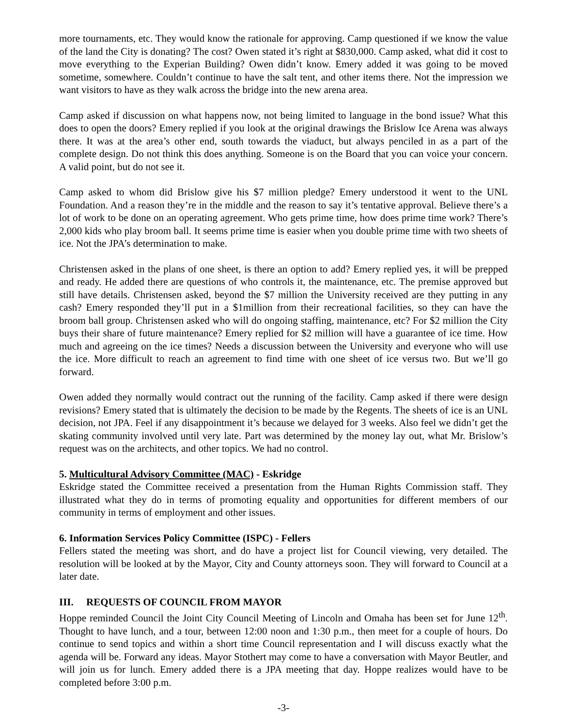more tournaments, etc. They would know the rationale for approving. Camp questioned if we know the value of the land the City is donating? The cost? Owen stated it’s right at $830,000. Camp asked, what did it cost to move everything to the Experian Building? Owen didn’t know. Emery added it was going to be moved sometime, somewhere. Couldn’t continue to have the salt tent, and other items there. Not the impression we want visitors to have as they walk across the bridge into the new arena area.
Camp asked if discussion on what happens now, not being limited to language in the bond issue? What this does to open the doors? Emery replied if you look at the original drawings the Brislow Ice Arena was always there. It was at the area’s other end, south towards the viaduct, but always penciled in as a part of the complete design. Do not think this does anything. Someone is on the Board that you can voice your concern. A valid point, but do not see it.
Camp asked to whom did Brislow give his $7 million pledge? Emery understood it went to the UNL Foundation. And a reason they’re in the middle and the reason to say it’s tentative approval. Believe there’s a lot of work to be done on an operating agreement. Who gets prime time, how does prime time work? There’s 2,000 kids who play broom ball. It seems prime time is easier when you double prime time with two sheets of ice. Not the JPA’s determination to make.
Christensen asked in the plans of one sheet, is there an option to add? Emery replied yes, it will be prepped and ready. He added there are questions of who controls it, the maintenance, etc. The premise approved but still have details. Christensen asked, beyond the $7 million the University received are they putting in any cash? Emery responded they’ll put in a $1million from their recreational facilities, so they can have the broom ball group. Christensen asked who will do ongoing staffing, maintenance, etc? For $2 million the City buys their share of future maintenance? Emery replied for $2 million will have a guarantee of ice time. How much and agreeing on the ice times? Needs a discussion between the University and everyone who will use the ice. More difficult to reach an agreement to find time with one sheet of ice versus two. But we’ll go forward.
Owen added they normally would contract out the running of the facility. Camp asked if there were design revisions? Emery stated that is ultimately the decision to be made by the Regents. The sheets of ice is an UNL decision, not JPA. Feel if any disappointment it’s because we delayed for 3 weeks. Also feel we didn’t get the skating community involved until very late. Part was determined by the money lay out, what Mr. Brislow’s request was on the architects, and other topics. We had no control.
5. Multicultural Advisory Committee (MAC) - Eskridge
Eskridge stated the Committee received a presentation from the Human Rights Commission staff. They illustrated what they do in terms of promoting equality and opportunities for different members of our community in terms of employment and other issues.
6. Information Services Policy Committee (ISPC) - Fellers
Fellers stated the meeting was short, and do have a project list for Council viewing, very detailed. The resolution will be looked at by the Mayor, City and County attorneys soon. They will forward to Council at a later date.
III. REQUESTS OF COUNCIL FROM MAYOR
Hoppe reminded Council the Joint City Council Meeting of Lincoln and Omaha has been set for June 12<sup>th</sup>. Thought to have lunch, and a tour, between 12:00 noon and 1:30 p.m., then meet for a couple of hours. Do continue to send topics and within a short time Council representation and I will discuss exactly what the agenda will be. Forward any ideas. Mayor Stothert may come to have a conversation with Mayor Beutler, and will join us for lunch. Emery added there is a JPA meeting that day. Hoppe realizes would have to be completed before 3:00 p.m.
-3-